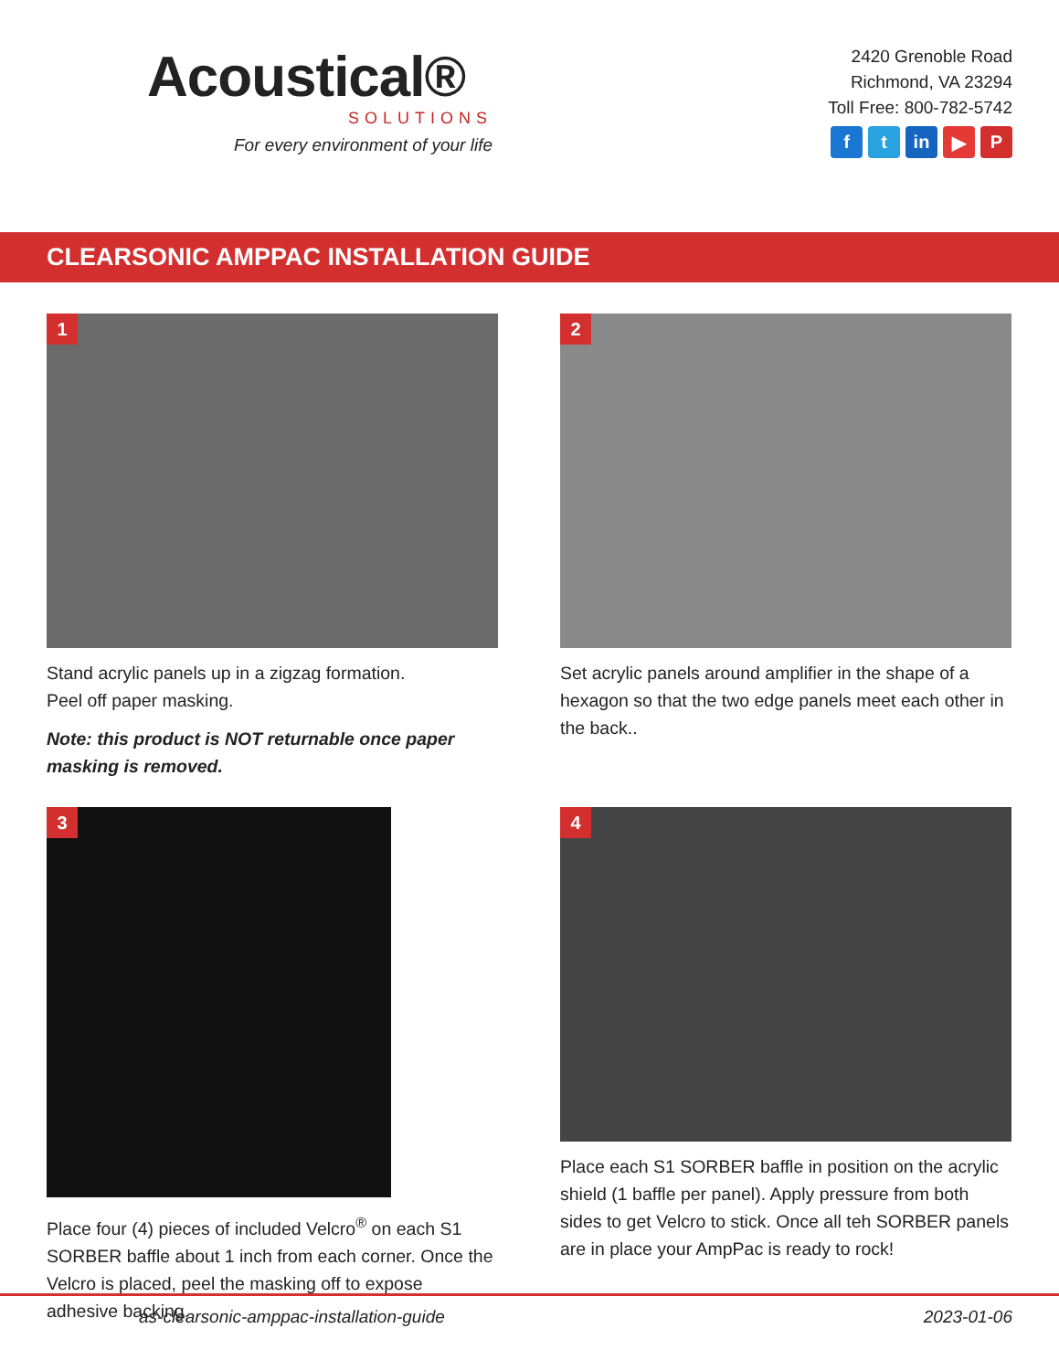Acoustical®
SOLUTIONS
For every environment of your life
2420 Grenoble Road
Richmond, VA 23294
Toll Free: 800-782-5742
ft in ▶ P
CLEARSONIC AMPPAC INSTALLATION GUIDE
1
Stand acrylic panels up in a zigzag formation.
Peel off paper masking.
Note: this product is NOT returnable once paper masking is removed.
2
Set acrylic panels around amplifier in the shape of a hexagon so that the two edge panels meet each other in the back..
3
Place four (4) pieces of included Velcro<sup>®</sup> on each S1 SORBER baffle about 1 inch from each corner. Once the Velcro is placed, peel the masking off to expose adhesive backing.
4
Place each S1 SORBER baffle in position on the acrylic shield (1 baffle per panel). Apply pressure from both sides to get Velcro to stick. Once all teh SORBER panels are in place your AmpPac is ready to rock!
as-clearsonic-amppac-installation-guide 2023-01-06